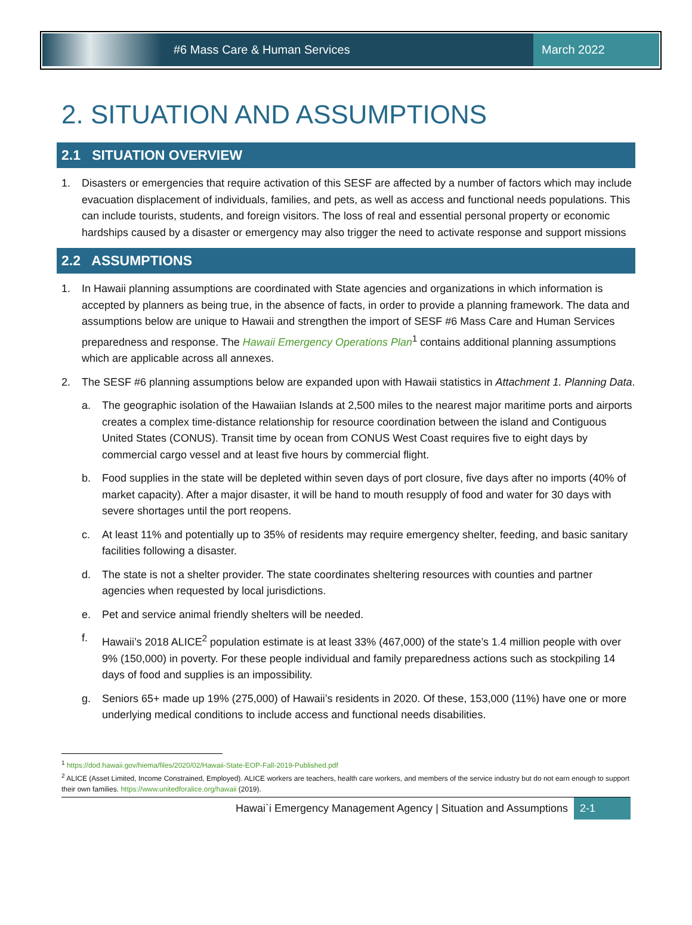#6 Mass Care & Human Services
March 2022
2. SITUATION AND ASSUMPTIONS
2.1 SITUATION OVERVIEW
1. Disasters or emergencies that require activation of this SESF are affected by a number of factors which may include evacuation displacement of individuals, families, and pets, as well as access and functional needs populations. This can include tourists, students, and foreign visitors. The loss of real and essential personal property or economic hardships caused by a disaster or emergency may also trigger the need to activate response and support missions
2.2 ASSUMPTIONS
1. In Hawaii planning assumptions are coordinated with State agencies and organizations in which information is accepted by planners as being true, in the absence of facts, in order to provide a planning framework. The data and assumptions below are unique to Hawaii and strengthen the import of SESF #6 Mass Care and Human Services preparedness and response. The Hawaii Emergency Operations Plan<sup>1</sup> contains additional planning assumptions which are applicable across all annexes.
2. The SESF #6 planning assumptions below are expanded upon with Hawaii statistics in Attachment 1. Planning Data.
a. The geographic isolation of the Hawaiian Islands at 2,500 miles to the nearest major maritime ports and airports creates a complex time-distance relationship for resource coordination between the island and Contiguous United States (CONUS). Transit time by ocean from CONUS West Coast requires five to eight days by commercial cargo vessel and at least five hours by commercial flight.
b. Food supplies in the state will be depleted within seven days of port closure, five days after no imports (40% of market capacity). After a major disaster, it will be hand to mouth resupply of food and water for 30 days with severe shortages until the port reopens.
c. At least 11% and potentially up to 35% of residents may require emergency shelter, feeding, and basic sanitary facilities following a disaster.
d. The state is not a shelter provider. The state coordinates sheltering resources with counties and partner agencies when requested by local jurisdictions.
e. Pet and service animal friendly shelters will be needed.
f. Hawaii’s 2018 ALICE<sup>2</sup> population estimate is at least 33% (467,000) of the state’s 1.4 million people with over 9% (150,000) in poverty. For these people individual and family preparedness actions such as stockpiling 14 days of food and supplies is an impossibility.
g. Seniors 65+ made up 19% (275,000) of Hawaii’s residents in 2020. Of these, 153,000 (11%) have one or more underlying medical conditions to include access and functional needs disabilities.
<sup>1</sup> https://dod.hawaii.gov/hiema/files/2020/02/Hawaii-State-EOP-Fall-2019-Published.pdf
<sup>2</sup> ALICE (Asset Limited, Income Constrained, Employed). ALICE workers are teachers, health care workers, and members of the service industry but do not earn enough to support their own families. https://www.unitedforalice.org/hawaii (2019).
Hawai`i Emergency Management Agency | Situation and Assumptions 2-1